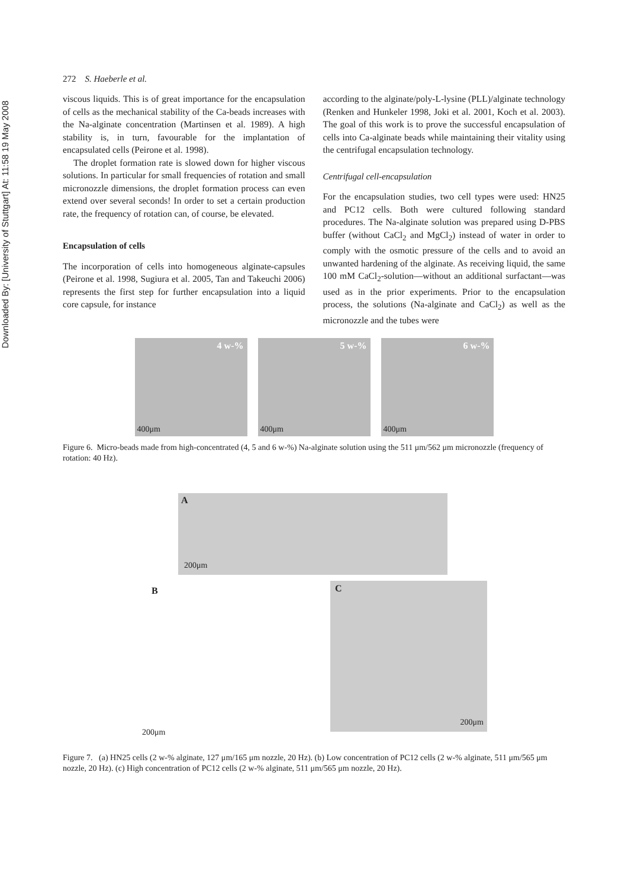Downloaded By: [University of Stuttgart] At: 11:58 19 May 2008
272 S. Haeberle et al.
viscous liquids. This is of great importance for the encapsulation of cells as the mechanical stability of the Ca-beads increases with the Na-alginate concentration (Martinsen et al. 1989). A high stability is, in turn, favourable for the implantation of encapsulated cells (Peirone et al. 1998).
The droplet formation rate is slowed down for higher viscous solutions. In particular for small frequencies of rotation and small micronozzle dimensions, the droplet formation process can even extend over several seconds! In order to set a certain production rate, the frequency of rotation can, of course, be elevated.
Encapsulation of cells
The incorporation of cells into homogeneous alginate-capsules (Peirone et al. 1998, Sugiura et al. 2005, Tan and Takeuchi 2006) represents the first step for further encapsulation into a liquid core capsule, for instance
according to the alginate/poly-L-lysine (PLL)/alginate technology (Renken and Hunkeler 1998, Joki et al. 2001, Koch et al. 2003). The goal of this work is to prove the successful encapsulation of cells into Ca-alginate beads while maintaining their vitality using the centrifugal encapsulation technology.
Centrifugal cell-encapsulation
For the encapsulation studies, two cell types were used: HN25 and PC12 cells. Both were cultured following standard procedures. The Na-alginate solution was prepared using D-PBS buffer (without CaCl<sub>2</sub> and MgCl<sub>2</sub>) instead of water in order to comply with the osmotic pressure of the cells and to avoid an unwanted hardening of the alginate. As receiving liquid, the same 100 mM CaCl<sub>2</sub>-solution—without an additional surfactant—was used as in the prior experiments. Prior to the encapsulation process, the solutions (Na-alginate and CaCl<sub>2</sub>) as well as the micronozzle and the tubes were
4 w-%
400μm
5 w-%
400μm
6 w-%
400μm
Figure 6. Micro-beads made from high-concentrated (4, 5 and 6 w-%) Na-alginate solution using the 511 μm/562 μm micronozzle (frequency of rotation: 40 Hz).
A
200μm
B
200μm
C
200μm
Figure 7. (a) HN25 cells (2 w-% alginate, 127 μm/165 μm nozzle, 20 Hz). (b) Low concentration of PC12 cells (2 w-% alginate, 511 μm/565 μm nozzle, 20 Hz). (c) High concentration of PC12 cells (2 w-% alginate, 511 μm/565 μm nozzle, 20 Hz).